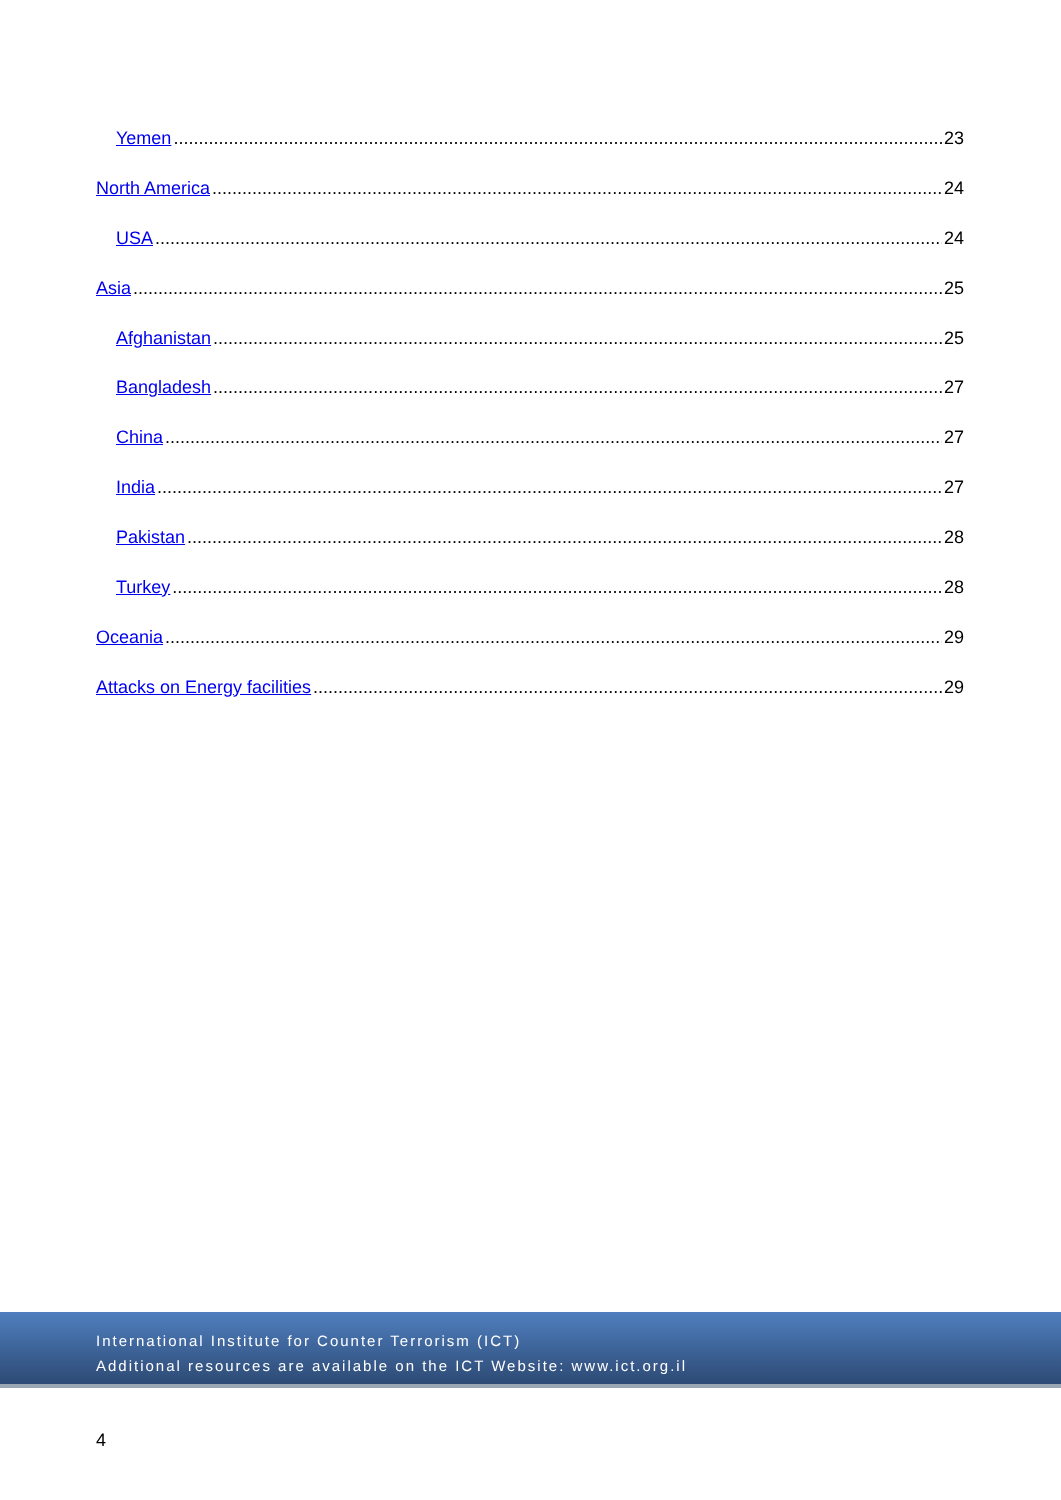Yemen 23
North America 24
USA 24
Asia 25
Afghanistan 25
Bangladesh 27
China 27
India 27
Pakistan 28
Turkey 28
Oceania 29
Attacks on Energy facilities 29
International Institute for Counter Terrorism (ICT)
Additional resources are available on the ICT Website: www.ict.org.il
4